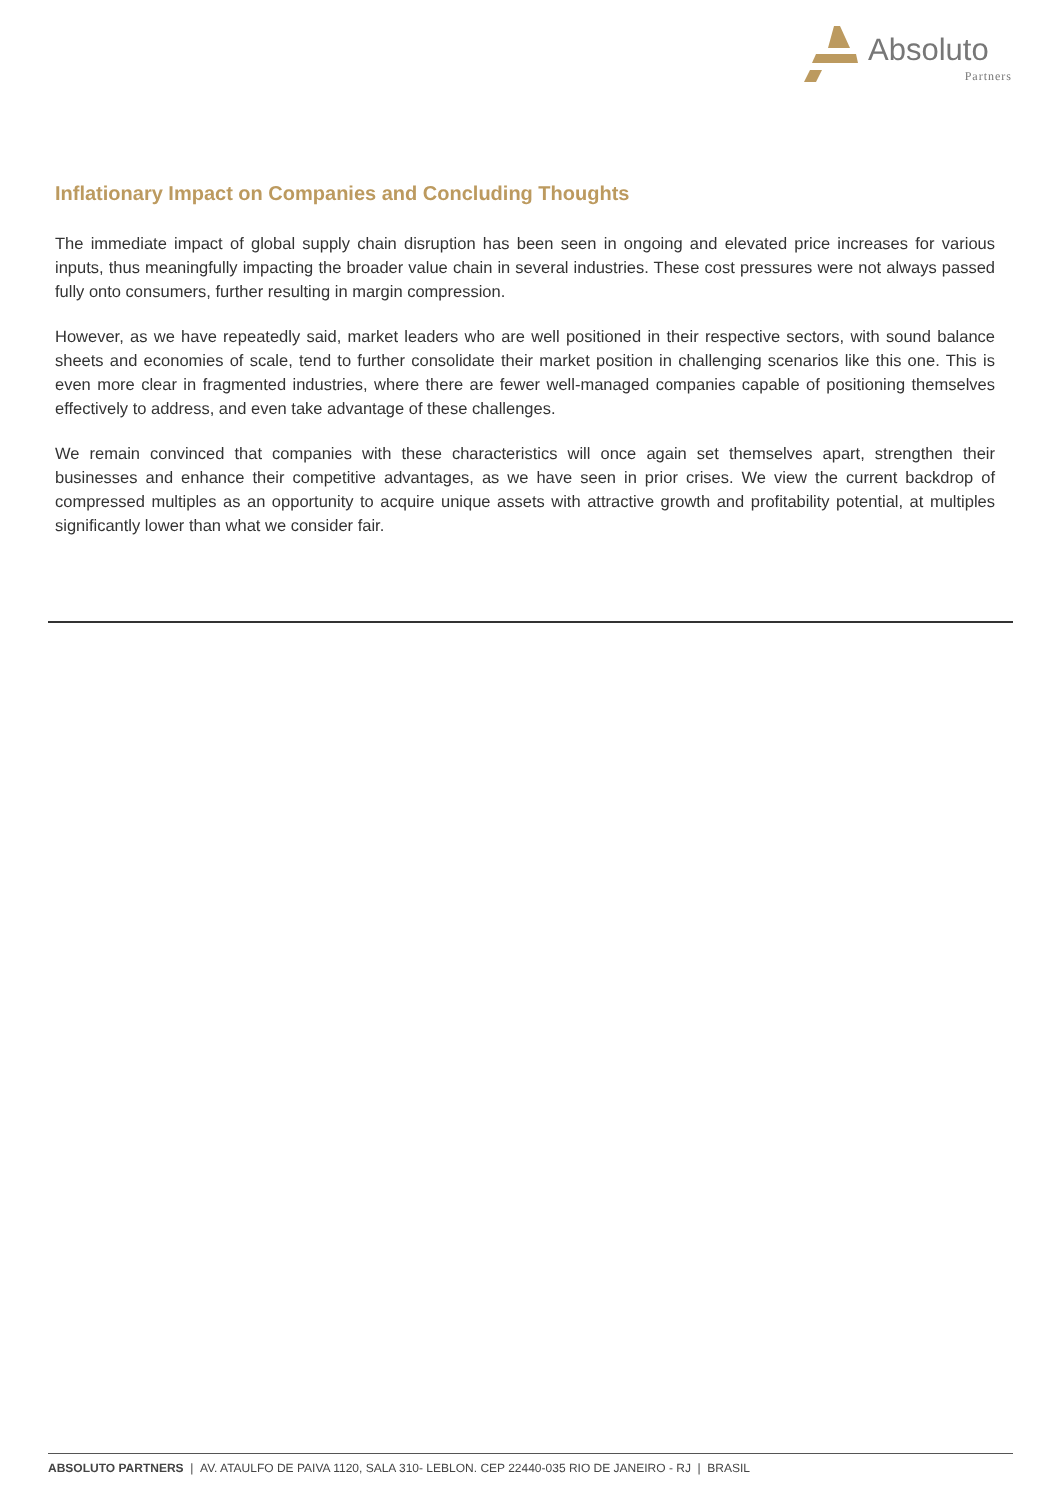Absoluto
Partners
Inflationary Impact on Companies and Concluding Thoughts
The immediate impact of global supply chain disruption has been seen in ongoing and elevated price increases for various inputs, thus meaningfully impacting the broader value chain in several industries. These cost pressures were not always passed fully onto consumers, further resulting in margin compression.
However, as we have repeatedly said, market leaders who are well positioned in their respective sectors, with sound balance sheets and economies of scale, tend to further consolidate their market position in challenging scenarios like this one. This is even more clear in fragmented industries, where there are fewer well-managed companies capable of positioning themselves effectively to address, and even take advantage of these challenges.
We remain convinced that companies with these characteristics will once again set themselves apart, strengthen their businesses and enhance their competitive advantages, as we have seen in prior crises. We view the current backdrop of compressed multiples as an opportunity to acquire unique assets with attractive growth and profitability potential, at multiples significantly lower than what we consider fair.
ABSOLUTO PARTNERS | AV. ATAULFO DE PAIVA 1120, SALA 310- LEBLON. CEP 22440-035 RIO DE JANEIRO - RJ | BRASIL